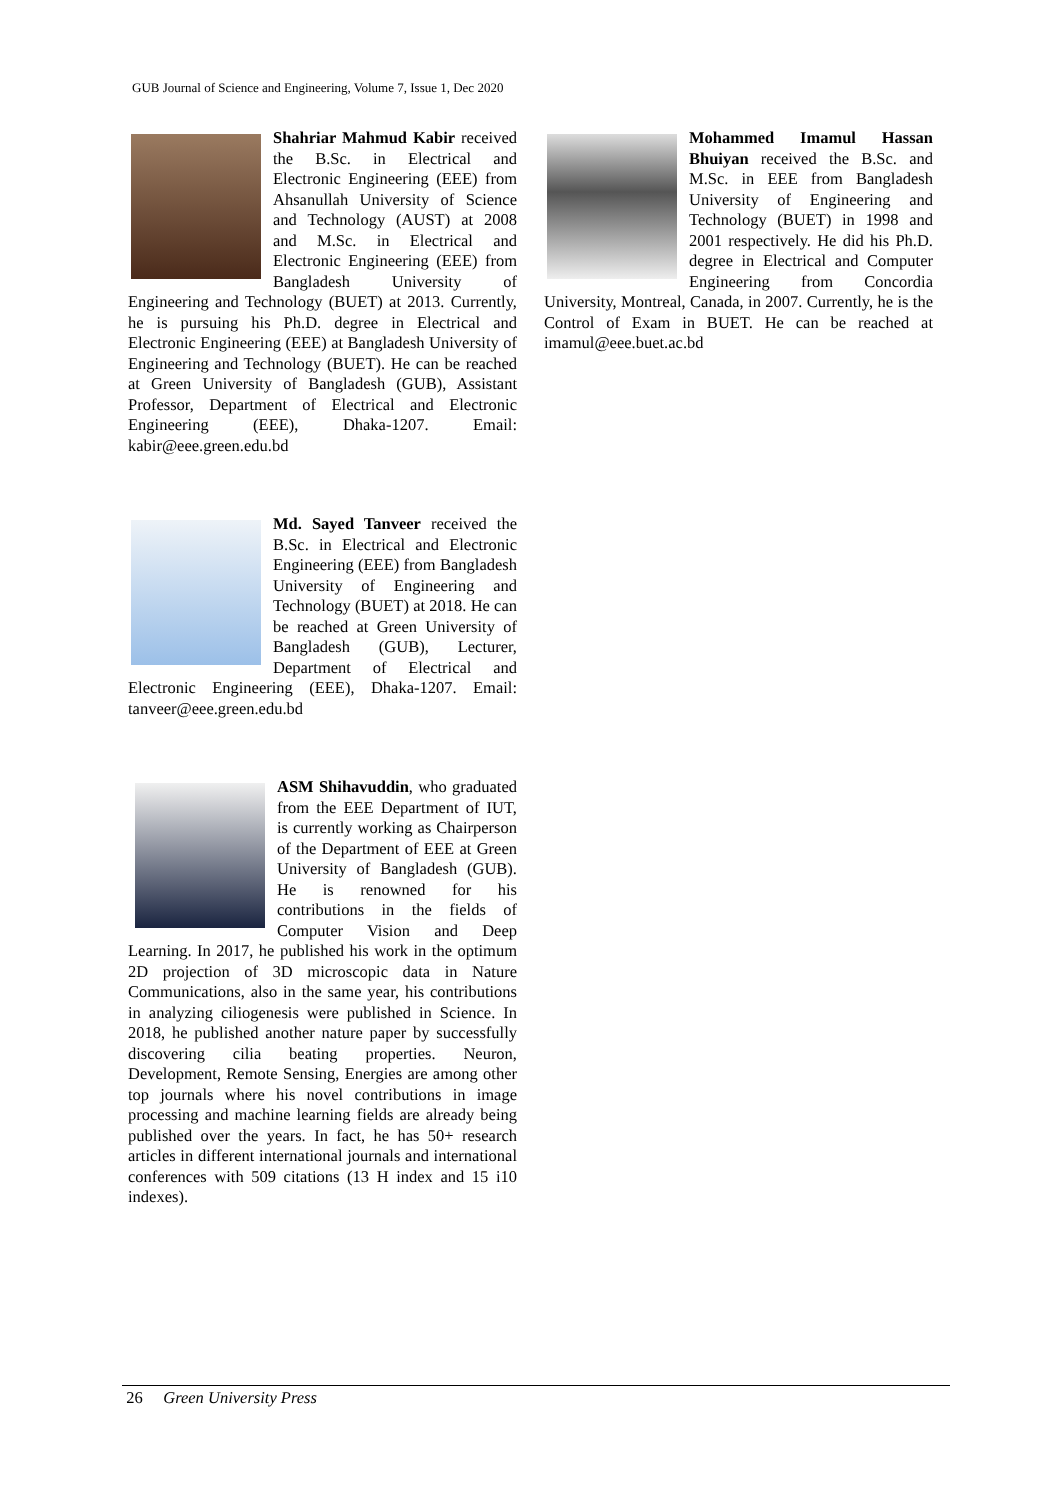GUB Journal of Science and Engineering, Volume 7, Issue 1, Dec 2020
Shahriar Mahmud Kabir received the B.Sc. in Electrical and Electronic Engineering (EEE) from Ahsanullah University of Science and Technology (AUST) at 2008 and M.Sc. in Electrical and Electronic Engineering (EEE) from Bangladesh University of Engineering and Technology (BUET) at 2013. Currently, he is pursuing his Ph.D. degree in Electrical and Electronic Engineering (EEE) at Bangladesh University of Engineering and Technology (BUET). He can be reached at Green University of Bangladesh (GUB), Assistant Professor, Department of Electrical and Electronic Engineering (EEE), Dhaka-1207. Email: kabir@eee.green.edu.bd
Md. Sayed Tanveer received the B.Sc. in Electrical and Electronic Engineering (EEE) from Bangladesh University of Engineering and Technology (BUET) at 2018. He can be reached at Green University of Bangladesh (GUB), Lecturer, Department of Electrical and Electronic Engineering (EEE), Dhaka-1207. Email: tanveer@eee.green.edu.bd
ASM Shihavuddin, who graduated from the EEE Department of IUT, is currently working as Chairperson of the Department of EEE at Green University of Bangladesh (GUB). He is renowned for his contributions in the fields of Computer Vision and Deep Learning. In 2017, he published his work in the optimum 2D projection of 3D microscopic data in Nature Communications, also in the same year, his contributions in analyzing ciliogenesis were published in Science. In 2018, he published another nature paper by successfully discovering cilia beating properties. Neuron, Development, Remote Sensing, Energies are among other top journals where his novel contributions in image processing and machine learning fields are already being published over the years. In fact, he has 50+ research articles in different international journals and international conferences with 509 citations (13 H index and 15 i10 indexes).
Mohammed Imamul Hassan Bhuiyan received the B.Sc. and M.Sc. in EEE from Bangladesh University of Engineering and Technology (BUET) in 1998 and 2001 respectively. He did his Ph.D. degree in Electrical and Computer Engineering from Concordia University, Montreal, Canada, in 2007. Currently, he is the Control of Exam in BUET. He can be reached at imamul@eee.buet.ac.bd
26 Green University Press